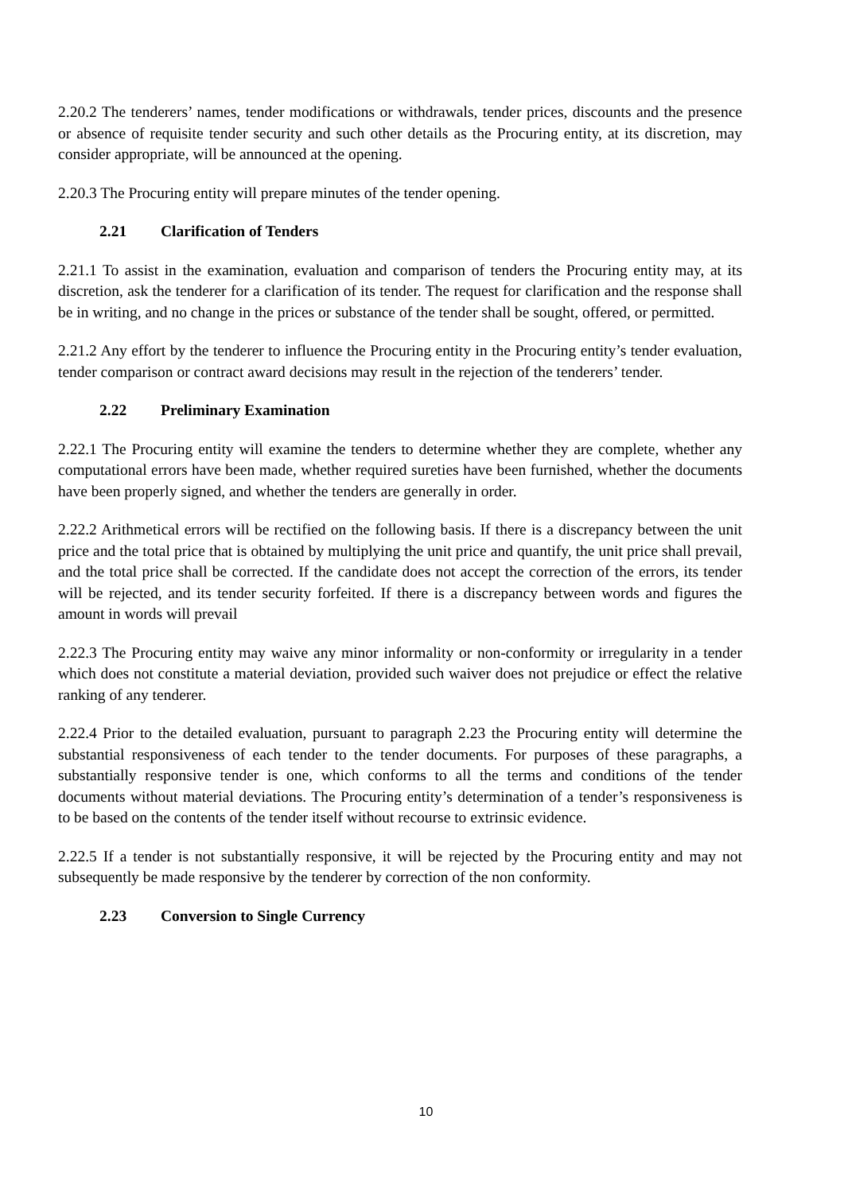2.20.2 The tenderers’ names, tender modifications or withdrawals, tender prices, discounts and the presence or absence of requisite tender security and such other details as the Procuring entity, at its discretion, may consider appropriate, will be announced at the opening.
2.20.3 The Procuring entity will prepare minutes of the tender opening.
2.21 Clarification of Tenders
2.21.1 To assist in the examination, evaluation and comparison of tenders the Procuring entity may, at its discretion, ask the tenderer for a clarification of its tender. The request for clarification and the response shall be in writing, and no change in the prices or substance of the tender shall be sought, offered, or permitted.
2.21.2 Any effort by the tenderer to influence the Procuring entity in the Procuring entity’s tender evaluation, tender comparison or contract award decisions may result in the rejection of the tenderers’ tender.
2.22 Preliminary Examination
2.22.1 The Procuring entity will examine the tenders to determine whether they are complete, whether any computational errors have been made, whether required sureties have been furnished, whether the documents have been properly signed, and whether the tenders are generally in order.
2.22.2 Arithmetical errors will be rectified on the following basis. If there is a discrepancy between the unit price and the total price that is obtained by multiplying the unit price and quantify, the unit price shall prevail, and the total price shall be corrected. If the candidate does not accept the correction of the errors, its tender will be rejected, and its tender security forfeited. If there is a discrepancy between words and figures the amount in words will prevail
2.22.3 The Procuring entity may waive any minor informality or non-conformity or irregularity in a tender which does not constitute a material deviation, provided such waiver does not prejudice or effect the relative ranking of any tenderer.
2.22.4 Prior to the detailed evaluation, pursuant to paragraph 2.23 the Procuring entity will determine the substantial responsiveness of each tender to the tender documents. For purposes of these paragraphs, a substantially responsive tender is one, which conforms to all the terms and conditions of the tender documents without material deviations. The Procuring entity’s determination of a tender’s responsiveness is to be based on the contents of the tender itself without recourse to extrinsic evidence.
2.22.5 If a tender is not substantially responsive, it will be rejected by the Procuring entity and may not subsequently be made responsive by the tenderer by correction of the non conformity.
2.23 Conversion to Single Currency
10